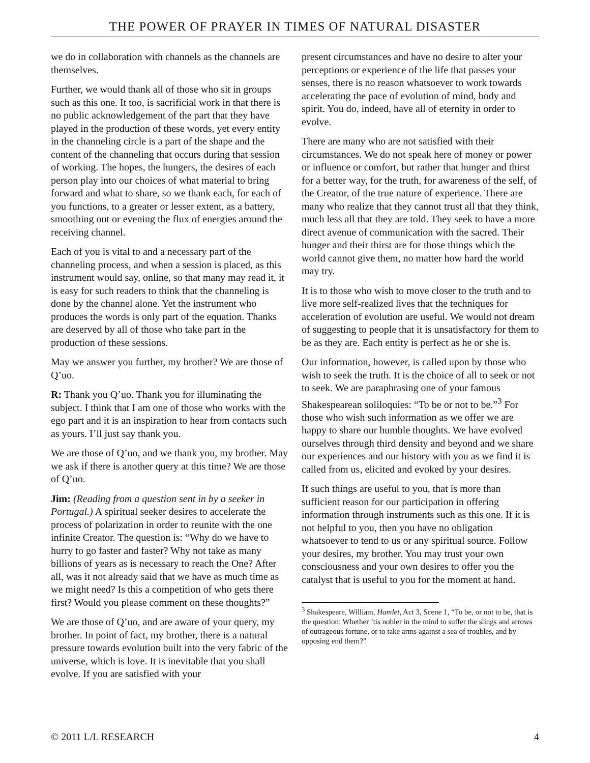THE POWER OF PRAYER IN TIMES OF NATURAL DISASTER
we do in collaboration with channels as the channels are themselves.
Further, we would thank all of those who sit in groups such as this one. It too, is sacrificial work in that there is no public acknowledgement of the part that they have played in the production of these words, yet every entity in the channeling circle is a part of the shape and the content of the channeling that occurs during that session of working. The hopes, the hungers, the desires of each person play into our choices of what material to bring forward and what to share, so we thank each, for each of you functions, to a greater or lesser extent, as a battery, smoothing out or evening the flux of energies around the receiving channel.
Each of you is vital to and a necessary part of the channeling process, and when a session is placed, as this instrument would say, online, so that many may read it, it is easy for such readers to think that the channeling is done by the channel alone. Yet the instrument who produces the words is only part of the equation. Thanks are deserved by all of those who take part in the production of these sessions.
May we answer you further, my brother? We are those of Q’uo.
R: Thank you Q’uo. Thank you for illuminating the subject. I think that I am one of those who works with the ego part and it is an inspiration to hear from contacts such as yours. I’ll just say thank you.
We are those of Q’uo, and we thank you, my brother. May we ask if there is another query at this time? We are those of Q’uo.
Jim: (Reading from a question sent in by a seeker in Portugal.) A spiritual seeker desires to accelerate the process of polarization in order to reunite with the one infinite Creator. The question is: “Why do we have to hurry to go faster and faster? Why not take as many billions of years as is necessary to reach the One? After all, was it not already said that we have as much time as we might need? Is this a competition of who gets there first? Would you please comment on these thoughts?”
We are those of Q’uo, and are aware of your query, my brother. In point of fact, my brother, there is a natural pressure towards evolution built into the very fabric of the universe, which is love. It is inevitable that you shall evolve. If you are satisfied with your
present circumstances and have no desire to alter your perceptions or experience of the life that passes your senses, there is no reason whatsoever to work towards accelerating the pace of evolution of mind, body and spirit. You do, indeed, have all of eternity in order to evolve.
There are many who are not satisfied with their circumstances. We do not speak here of money or power or influence or comfort, but rather that hunger and thirst for a better way, for the truth, for awareness of the self, of the Creator, of the true nature of experience. There are many who realize that they cannot trust all that they think, much less all that they are told. They seek to have a more direct avenue of communication with the sacred. Their hunger and their thirst are for those things which the world cannot give them, no matter how hard the world may try.
It is to those who wish to move closer to the truth and to live more self-realized lives that the techniques for acceleration of evolution are useful. We would not dream of suggesting to people that it is unsatisfactory for them to be as they are. Each entity is perfect as he or she is.
Our information, however, is called upon by those who wish to seek the truth. It is the choice of all to seek or not to seek. We are paraphrasing one of your famous Shakespearean soliloquies: “To be or not to be.”<sup>3</sup> For those who wish such information as we offer we are happy to share our humble thoughts. We have evolved ourselves through third density and beyond and we share our experiences and our history with you as we find it is called from us, elicited and evoked by your desires.
If such things are useful to you, that is more than sufficient reason for our participation in offering information through instruments such as this one. If it is not helpful to you, then you have no obligation whatsoever to tend to us or any spiritual source. Follow your desires, my brother. You may trust your own consciousness and your own desires to offer you the catalyst that is useful to you for the moment at hand.
<sup>3</sup> Shakespeare, William, Hamlet, Act 3, Scene 1, “To be, or not to be, that is the question: Whether ’tis nobler in the mind to suffer the slings and arrows of outrageous fortune, or to take arms against a sea of troubles, and by opposing end them?”
© 2011 L/L RESEARCH 4